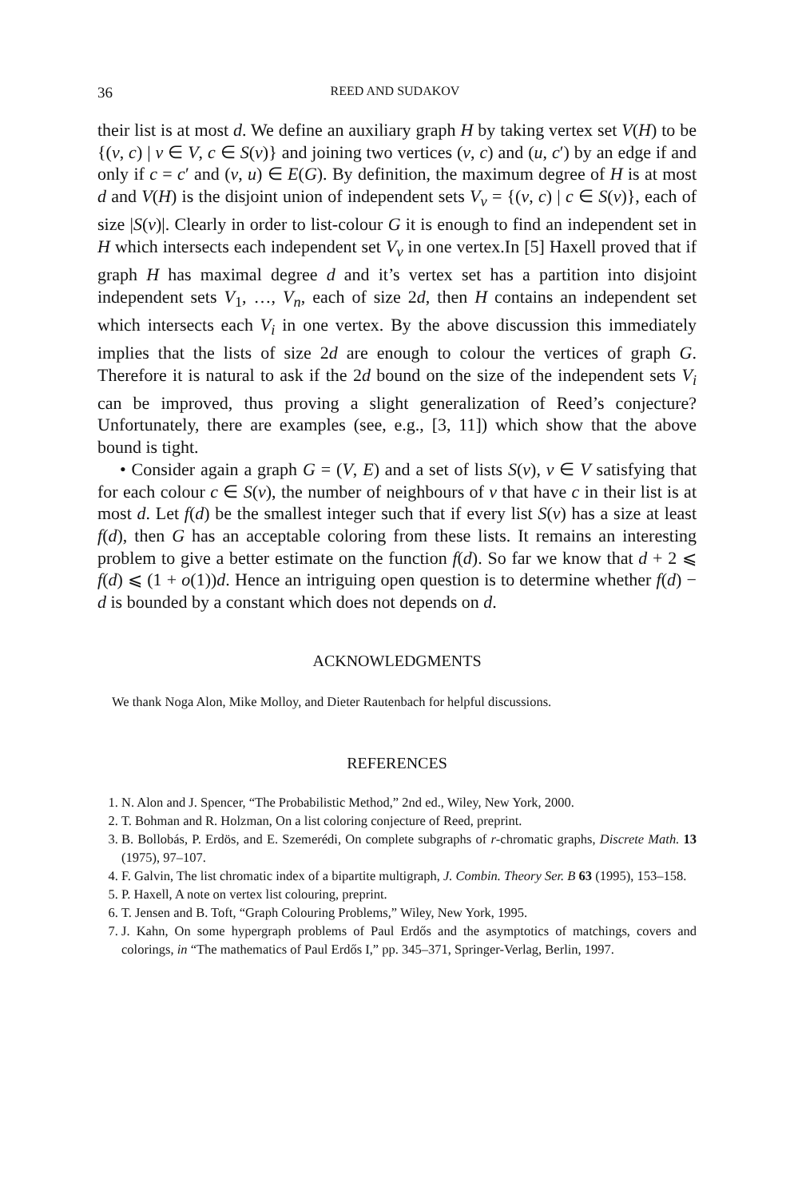36 REED AND SUDAKOV
their list is at most d. We define an auxiliary graph H by taking vertex set V(H) to be {(v, c) | v ∈ V, c ∈ S(v)} and joining two vertices (v, c) and (u, c′) by an edge if and only if c = c′ and (v, u) ∈ E(G). By definition, the maximum degree of H is at most d and V(H) is the disjoint union of independent sets V<sub>v</sub> = {(v, c) | c ∈ S(v)}, each of size |S(v)|. Clearly in order to list-colour G it is enough to find an independent set in H which intersects each independent set V<sub>v</sub> in one vertex.In [5] Haxell proved that if graph H has maximal degree d and it’s vertex set has a partition into disjoint independent sets V<sub>1</sub>, …, V<sub>n</sub>, each of size 2d, then H contains an independent set which intersects each V<sub>i</sub> in one vertex. By the above discussion this immediately implies that the lists of size 2d are enough to colour the vertices of graph G. Therefore it is natural to ask if the 2d bound on the size of the independent sets V<sub>i</sub> can be improved, thus proving a slight generalization of Reed’s conjecture? Unfortunately, there are examples (see, e.g., [3, 11]) which show that the above bound is tight.
• Consider again a graph G = (V, E) and a set of lists S(v), v ∈ V satisfying that for each colour c ∈ S(v), the number of neighbours of v that have c in their list is at most d. Let f(d) be the smallest integer such that if every list S(v) has a size at least f(d), then G has an acceptable coloring from these lists. It remains an interesting problem to give a better estimate on the function f(d). So far we know that d + 2 ⩽ f(d) ⩽ (1 + o(1))d. Hence an intriguing open question is to determine whether f(d) − d is bounded by a constant which does not depends on d.
ACKNOWLEDGMENTS
We thank Noga Alon, Mike Molloy, and Dieter Rautenbach for helpful discussions.
REFERENCES
1. N. Alon and J. Spencer, “The Probabilistic Method,” 2nd ed., Wiley, New York, 2000.
2. T. Bohman and R. Holzman, On a list coloring conjecture of Reed, preprint.
3. B. Bollobás, P. Erdös, and E. Szemerédi, On complete subgraphs of r-chromatic graphs, Discrete Math. 13 (1975), 97–107.
4. F. Galvin, The list chromatic index of a bipartite multigraph, J. Combin. Theory Ser. B 63 (1995), 153–158.
5. P. Haxell, A note on vertex list colouring, preprint.
6. T. Jensen and B. Toft, “Graph Colouring Problems,” Wiley, New York, 1995.
7. J. Kahn, On some hypergraph problems of Paul Erdős and the asymptotics of matchings, covers and colorings, in “The mathematics of Paul Erdős I,” pp. 345–371, Springer-Verlag, Berlin, 1997.